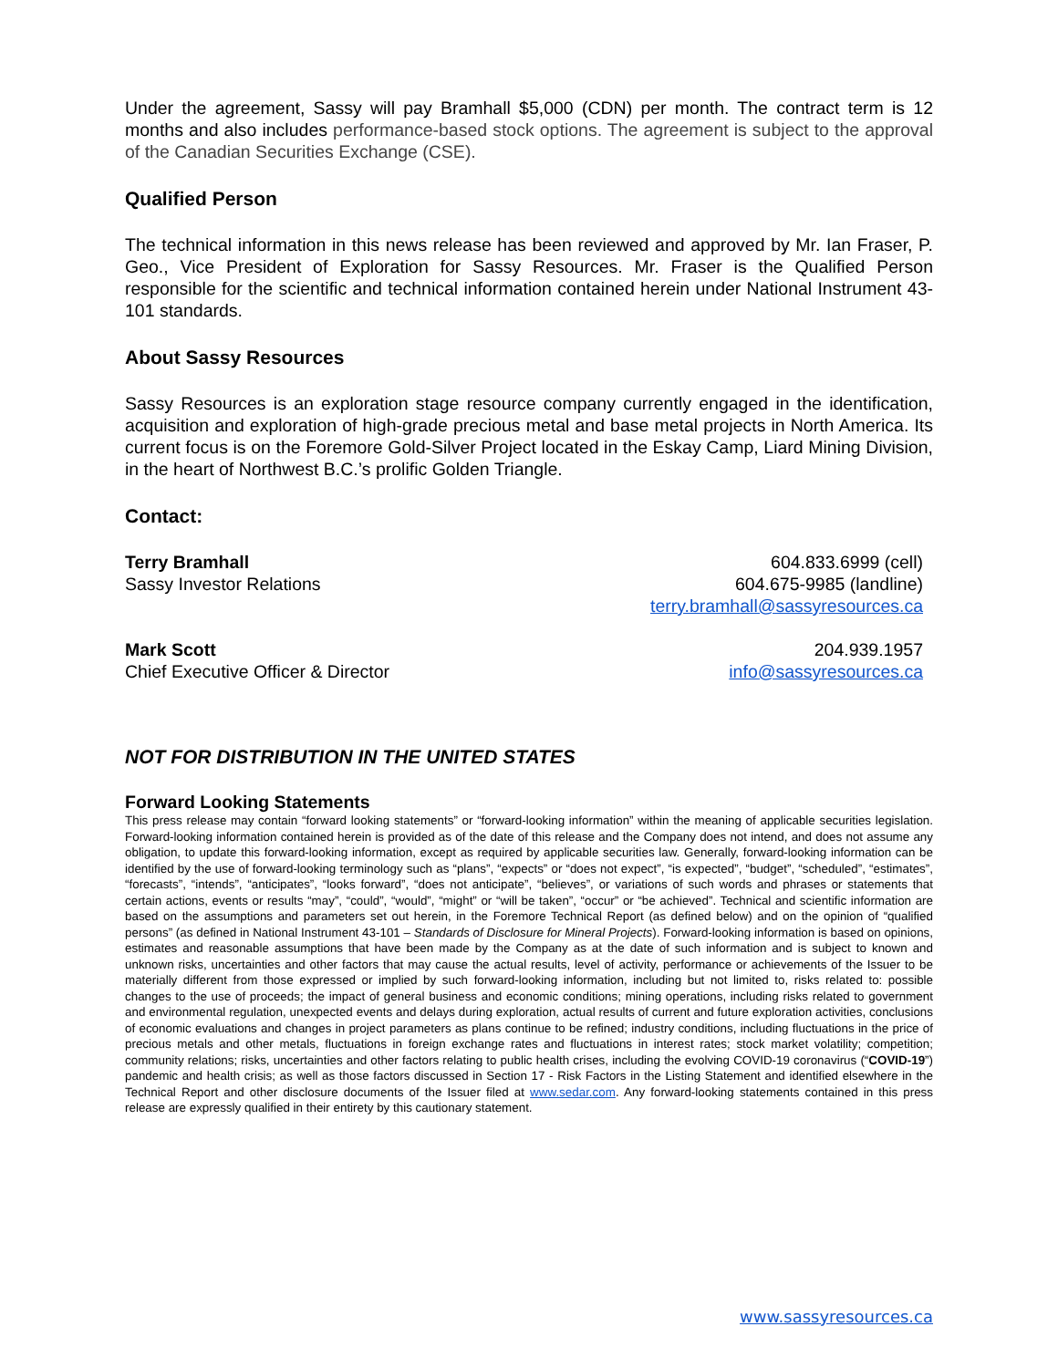Under the agreement, Sassy will pay Bramhall $5,000 (CDN) per month. The contract term is 12 months and also includes performance-based stock options. The agreement is subject to the approval of the Canadian Securities Exchange (CSE).
Qualified Person
The technical information in this news release has been reviewed and approved by Mr. Ian Fraser, P. Geo., Vice President of Exploration for Sassy Resources. Mr. Fraser is the Qualified Person responsible for the scientific and technical information contained herein under National Instrument 43-101 standards.
About Sassy Resources
Sassy Resources is an exploration stage resource company currently engaged in the identification, acquisition and exploration of high-grade precious metal and base metal projects in North America. Its current focus is on the Foremore Gold-Silver Project located in the Eskay Camp, Liard Mining Division, in the heart of Northwest B.C.’s prolific Golden Triangle.
Contact:
Terry Bramhall
Sassy Investor Relations
604.833.6999 (cell)
604.675-9985 (landline)
terry.bramhall@sassyresources.ca
Mark Scott
Chief Executive Officer & Director
204.939.1957
info@sassyresources.ca
NOT FOR DISTRIBUTION IN THE UNITED STATES
Forward Looking Statements
This press release may contain “forward looking statements” or “forward-looking information” within the meaning of applicable securities legislation. Forward-looking information contained herein is provided as of the date of this release and the Company does not intend, and does not assume any obligation, to update this forward-looking information, except as required by applicable securities law. Generally, forward-looking information can be identified by the use of forward-looking terminology such as “plans”, “expects” or “does not expect”, “is expected”, “budget”, “scheduled”, “estimates”, “forecasts”, “intends”, “anticipates”, “looks forward”, “does not anticipate”, “believes”, or variations of such words and phrases or statements that certain actions, events or results “may”, “could”, “would”, “might” or “will be taken”, “occur” or “be achieved”. Technical and scientific information are based on the assumptions and parameters set out herein, in the Foremore Technical Report (as defined below) and on the opinion of “qualified persons” (as defined in National Instrument 43-101 – Standards of Disclosure for Mineral Projects). Forward-looking information is based on opinions, estimates and reasonable assumptions that have been made by the Company as at the date of such information and is subject to known and unknown risks, uncertainties and other factors that may cause the actual results, level of activity, performance or achievements of the Issuer to be materially different from those expressed or implied by such forward-looking information, including but not limited to, risks related to: possible changes to the use of proceeds; the impact of general business and economic conditions; mining operations, including risks related to government and environmental regulation, unexpected events and delays during exploration, actual results of current and future exploration activities, conclusions of economic evaluations and changes in project parameters as plans continue to be refined; industry conditions, including fluctuations in the price of precious metals and other metals, fluctuations in foreign exchange rates and fluctuations in interest rates; stock market volatility; competition; community relations; risks, uncertainties and other factors relating to public health crises, including the evolving COVID-19 coronavirus (“COVID-19”) pandemic and health crisis; as well as those factors discussed in Section 17 - Risk Factors in the Listing Statement and identified elsewhere in the Technical Report and other disclosure documents of the Issuer filed at www.sedar.com. Any forward-looking statements contained in this press release are expressly qualified in their entirety by this cautionary statement.
www.sassyresources.ca